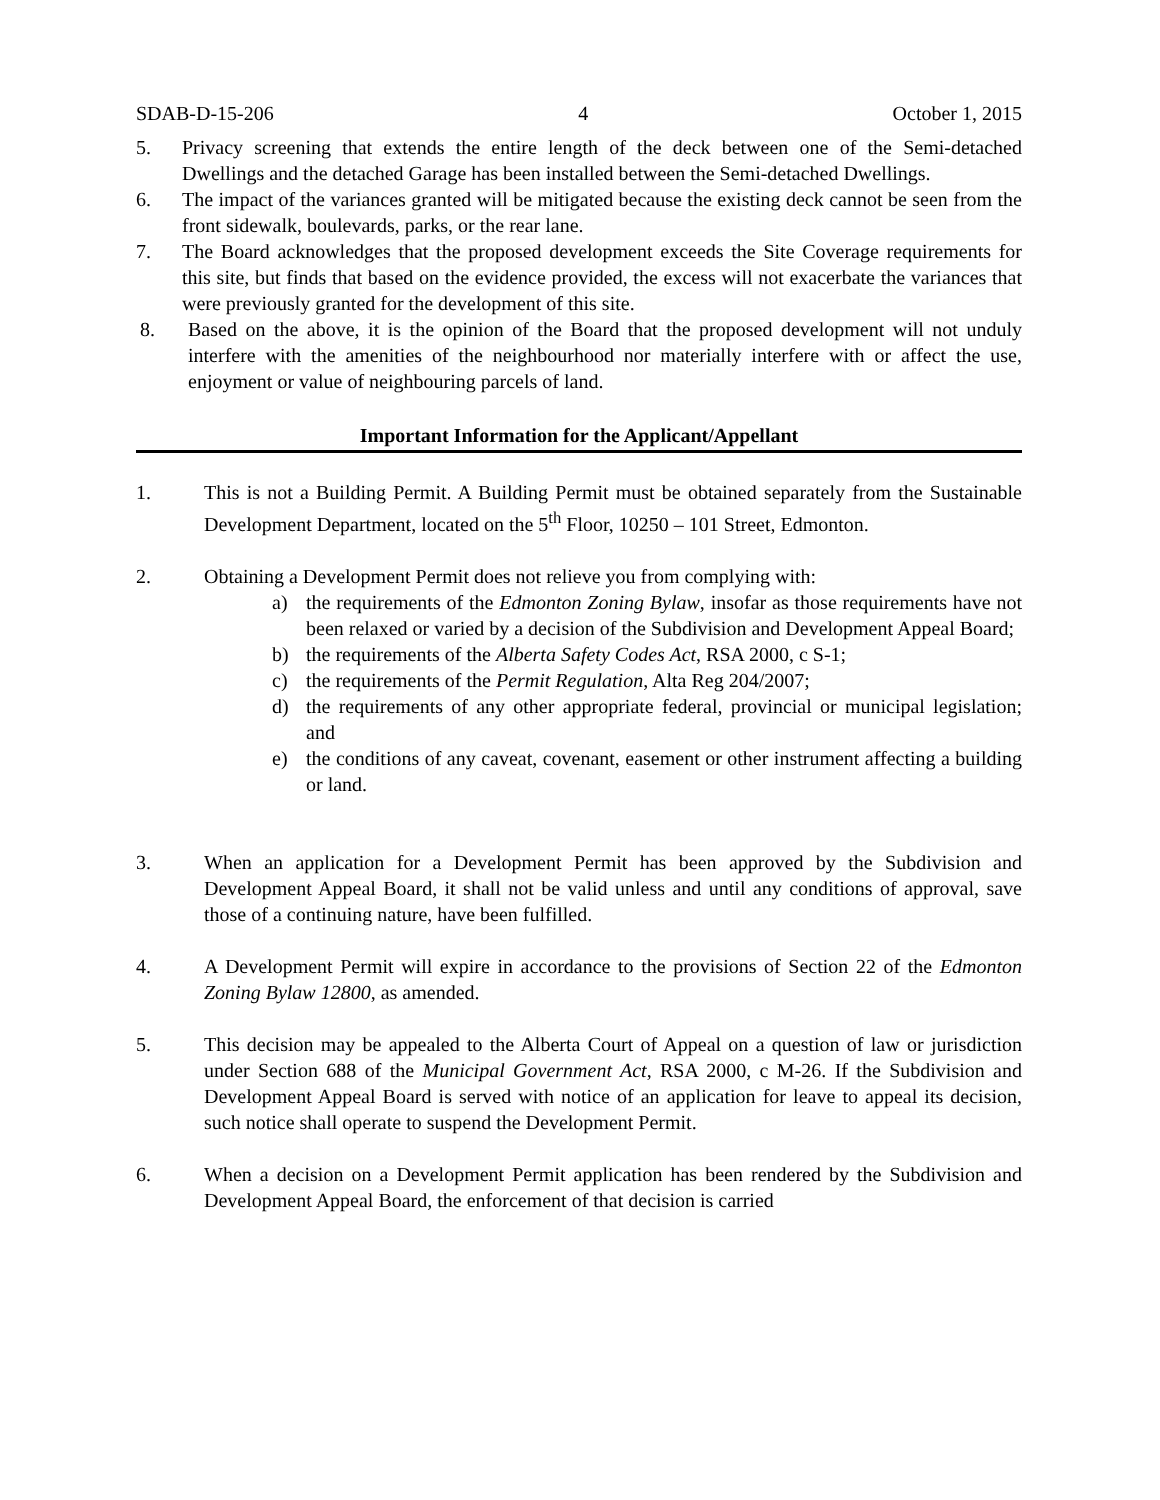SDAB-D-15-206 4 October 1, 2015
5. Privacy screening that extends the entire length of the deck between one of the Semi-detached Dwellings and the detached Garage has been installed between the Semi-detached Dwellings.
6. The impact of the variances granted will be mitigated because the existing deck cannot be seen from the front sidewalk, boulevards, parks, or the rear lane.
7. The Board acknowledges that the proposed development exceeds the Site Coverage requirements for this site, but finds that based on the evidence provided, the excess will not exacerbate the variances that were previously granted for the development of this site.
8. Based on the above, it is the opinion of the Board that the proposed development will not unduly interfere with the amenities of the neighbourhood nor materially interfere with or affect the use, enjoyment or value of neighbouring parcels of land.
Important Information for the Applicant/Appellant
1. This is not a Building Permit. A Building Permit must be obtained separately from the Sustainable Development Department, located on the 5<sup>th</sup> Floor, 10250 – 101 Street, Edmonton.
2. Obtaining a Development Permit does not relieve you from complying with:
a) the requirements of the Edmonton Zoning Bylaw, insofar as those requirements have not been relaxed or varied by a decision of the Subdivision and Development Appeal Board;
b) the requirements of the Alberta Safety Codes Act, RSA 2000, c S-1;
c) the requirements of the Permit Regulation, Alta Reg 204/2007;
d) the requirements of any other appropriate federal, provincial or municipal legislation; and
e) the conditions of any caveat, covenant, easement or other instrument affecting a building or land.
3. When an application for a Development Permit has been approved by the Subdivision and Development Appeal Board, it shall not be valid unless and until any conditions of approval, save those of a continuing nature, have been fulfilled.
4. A Development Permit will expire in accordance to the provisions of Section 22 of the Edmonton Zoning Bylaw 12800, as amended.
5. This decision may be appealed to the Alberta Court of Appeal on a question of law or jurisdiction under Section 688 of the Municipal Government Act, RSA 2000, c M-26. If the Subdivision and Development Appeal Board is served with notice of an application for leave to appeal its decision, such notice shall operate to suspend the Development Permit.
6. When a decision on a Development Permit application has been rendered by the Subdivision and Development Appeal Board, the enforcement of that decision is carried